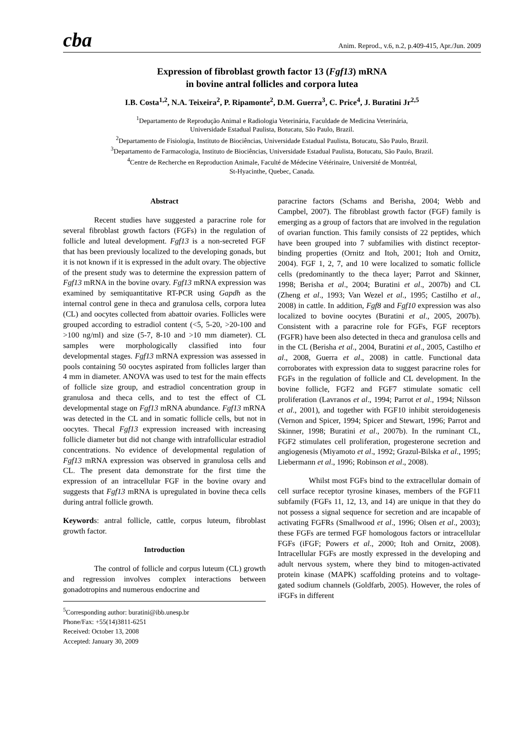cba Anim. Reprod., v.6, n.2, p.409-415, Apr./Jun. 2009
Expression of fibroblast growth factor 13 (Fgf13) mRNA
in bovine antral follicles and corpora lutea
I.B. Costa<sup>1,2</sup>, N.A. Teixeira<sup>2</sup>, P. Ripamonte<sup>2</sup>, D.M. Guerra<sup>3</sup>, C. Price<sup>4</sup>, J. Buratini Jr<sup>2,5</sup>
<sup>1</sup> Departamento de Reprodução Animal e Radiologia Veterinária, Faculdade de Medicina Veterinária,
Universidade Estadual Paulista, Botucatu, São Paulo, Brazil.
<sup>2</sup> Departamento de Fisiologia, Instituto de Biociências, Universidade Estadual Paulista, Botucatu, São Paulo, Brazil.
<sup>3</sup> Departamento de Farmacologia, Instituto de Biociências, Universidade Estadual Paulista, Botucatu, São Paulo, Brazil.
<sup>4</sup> Centre de Recherche en Reproduction Animale, Faculté de Médecine Vétérinaire, Université de Montréal,
St-Hyacinthe, Quebec, Canada.
Abstract
Recent studies have suggested a paracrine role for several fibroblast growth factors (FGFs) in the regulation of follicle and luteal development. Fgf13 is a non-secreted FGF that has been previously localized to the developing gonads, but it is not known if it is expressed in the adult ovary. The objective of the present study was to determine the expression pattern of Fgf13 mRNA in the bovine ovary. Fgf13 mRNA expression was examined by semiquantitative RT-PCR using Gapdh as the internal control gene in theca and granulosa cells, corpora lutea (CL) and oocytes collected from abattoir ovaries. Follicles were grouped according to estradiol content (<5, 5-20, >20-100 and >100 ng/ml) and size (5-7, 8-10 and >10 mm diameter). CL samples were morphologically classified into four developmental stages. Fgf13 mRNA expression was assessed in pools containing 50 oocytes aspirated from follicles larger than 4 mm in diameter. ANOVA was used to test for the main effects of follicle size group, and estradiol concentration group in granulosa and theca cells, and to test the effect of CL developmental stage on Fgf13 mRNA abundance. Fgf13 mRNA was detected in the CL and in somatic follicle cells, but not in oocytes. Thecal Fgf13 expression increased with increasing follicle diameter but did not change with intrafollicular estradiol concentrations. No evidence of developmental regulation of Fgf13 mRNA expression was observed in granulosa cells and CL. The present data demonstrate for the first time the expression of an intracellular FGF in the bovine ovary and suggests that Fgf13 mRNA is upregulated in bovine theca cells during antral follicle growth.
Keywords: antral follicle, cattle, corpus luteum, fibroblast growth factor.
Introduction
The control of follicle and corpus luteum (CL) growth and regression involves complex interactions between gonadotropins and numerous endocrine and
<sup>5</sup> Corresponding author: buratini@ibb.unesp.br
Phone/Fax: +55(14)3811-6251
Received: October 13, 2008
Accepted: January 30, 2009
paracrine factors (Schams and Berisha, 2004; Webb and Campbel, 2007). The fibroblast growth factor (FGF) family is emerging as a group of factors that are involved in the regulation of ovarian function. This family consists of 22 peptides, which have been grouped into 7 subfamilies with distinct receptor-binding properties (Ornitz and Itoh, 2001; Itoh and Ornitz, 2004). FGF 1, 2, 7, and 10 were localized to somatic follicle cells (predominantly to the theca layer; Parrot and Skinner, 1998; Berisha et al., 2004; Buratini et al., 2007b) and CL (Zheng et al., 1993; Van Wezel et al., 1995; Castilho et al., 2008) in cattle. In addition, Fgf8 and Fgf10 expression was also localized to bovine oocytes (Buratini et al., 2005, 2007b). Consistent with a paracrine role for FGFs, FGF receptors (FGFR) have been also detected in theca and granulosa cells and in the CL (Berisha et al., 2004, Buratini et al., 2005, Castilho et al., 2008, Guerra et al., 2008) in cattle. Functional data corroborates with expression data to suggest paracrine roles for FGFs in the regulation of follicle and CL development. In the bovine follicle, FGF2 and FGF7 stimulate somatic cell proliferation (Lavranos et al., 1994; Parrot et al., 1994; Nilsson et al., 2001), and together with FGF10 inhibit steroidogenesis (Vernon and Spicer, 1994; Spicer and Stewart, 1996; Parrot and Skinner, 1998; Buratini et al., 2007b). In the ruminant CL, FGF2 stimulates cell proliferation, progesterone secretion and angiogenesis (Miyamoto et al., 1992; Grazul-Bilska et al., 1995; Liebermann et al., 1996; Robinson et al., 2008).
Whilst most FGFs bind to the extracellular domain of cell surface receptor tyrosine kinases, members of the FGF11 subfamily (FGFs 11, 12, 13, and 14) are unique in that they do not possess a signal sequence for secretion and are incapable of activating FGFRs (Smallwood et al., 1996; Olsen et al., 2003); these FGFs are termed FGF homologous factors or intracellular FGFs (iFGF; Powers et al., 2000; Itoh and Ornitz, 2008). Intracellular FGFs are mostly expressed in the developing and adult nervous system, where they bind to mitogen-activated protein kinase (MAPK) scaffolding proteins and to voltage-gated sodium channels (Goldfarb, 2005). However, the roles of iFGFs in different